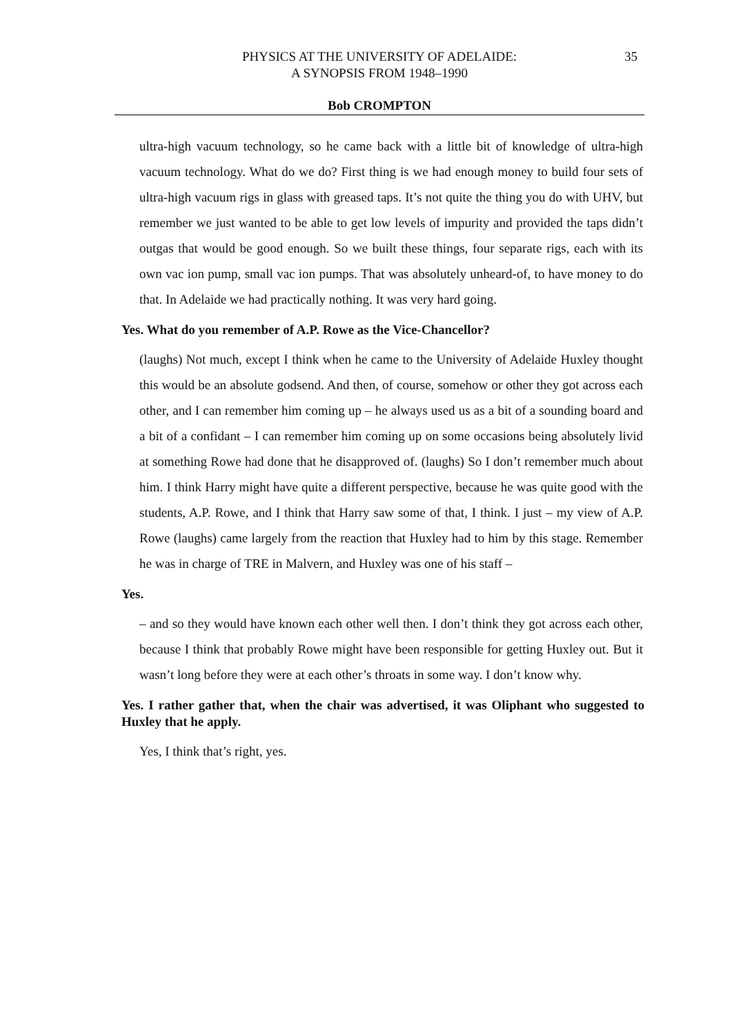PHYSICS AT THE UNIVERSITY OF ADELAIDE:
A SYNOPSIS FROM 1948–1990
35
Bob CROMPTON
ultra-high vacuum technology, so he came back with a little bit of knowledge of ultra-high vacuum technology. What do we do? First thing is we had enough money to build four sets of ultra-high vacuum rigs in glass with greased taps. It’s not quite the thing you do with UHV, but remember we just wanted to be able to get low levels of impurity and provided the taps didn’t outgas that would be good enough. So we built these things, four separate rigs, each with its own vac ion pump, small vac ion pumps. That was absolutely unheard-of, to have money to do that. In Adelaide we had practically nothing. It was very hard going.
Yes. What do you remember of A.P. Rowe as the Vice-Chancellor?
(laughs) Not much, except I think when he came to the University of Adelaide Huxley thought this would be an absolute godsend. And then, of course, somehow or other they got across each other, and I can remember him coming up – he always used us as a bit of a sounding board and a bit of a confidant – I can remember him coming up on some occasions being absolutely livid at something Rowe had done that he disapproved of. (laughs) So I don’t remember much about him. I think Harry might have quite a different perspective, because he was quite good with the students, A.P. Rowe, and I think that Harry saw some of that, I think. I just – my view of A.P. Rowe (laughs) came largely from the reaction that Huxley had to him by this stage. Remember he was in charge of TRE in Malvern, and Huxley was one of his staff –
Yes.
– and so they would have known each other well then. I don’t think they got across each other, because I think that probably Rowe might have been responsible for getting Huxley out. But it wasn’t long before they were at each other’s throats in some way. I don’t know why.
Yes. I rather gather that, when the chair was advertised, it was Oliphant who suggested to Huxley that he apply.
Yes, I think that’s right, yes.